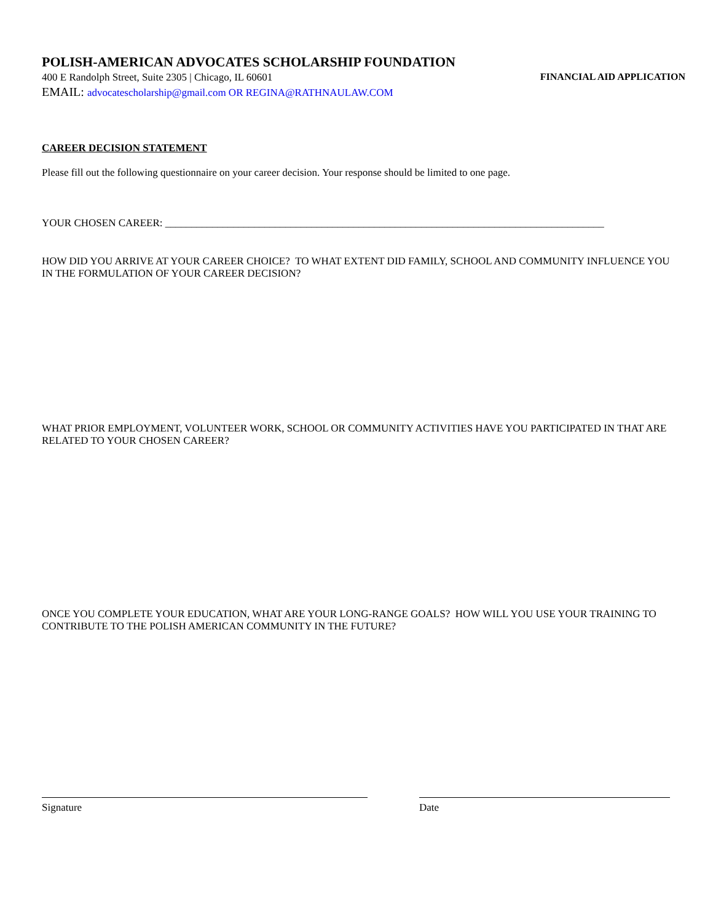POLISH-AMERICAN ADVOCATES SCHOLARSHIP FOUNDATION
400 E Randolph Street, Suite 2305 | Chicago, IL 60601 FINANCIAL AID APPLICATION
EMAIL: advocatescholarship@gmail.com OR REGINA@RATHNAULAW.COM
CAREER DECISION STATEMENT
Please fill out the following questionnaire on your career decision. Your response should be limited to one page.
YOUR CHOSEN CAREER: ____________________________________________________________________________________
HOW DID YOU ARRIVE AT YOUR CAREER CHOICE? TO WHAT EXTENT DID FAMILY, SCHOOL AND COMMUNITY INFLUENCE YOU IN THE FORMULATION OF YOUR CAREER DECISION?
WHAT PRIOR EMPLOYMENT, VOLUNTEER WORK, SCHOOL OR COMMUNITY ACTIVITIES HAVE YOU PARTICIPATED IN THAT ARE RELATED TO YOUR CHOSEN CAREER?
ONCE YOU COMPLETE YOUR EDUCATION, WHAT ARE YOUR LONG-RANGE GOALS? HOW WILL YOU USE YOUR TRAINING TO CONTRIBUTE TO THE POLISH AMERICAN COMMUNITY IN THE FUTURE?
Signature Date